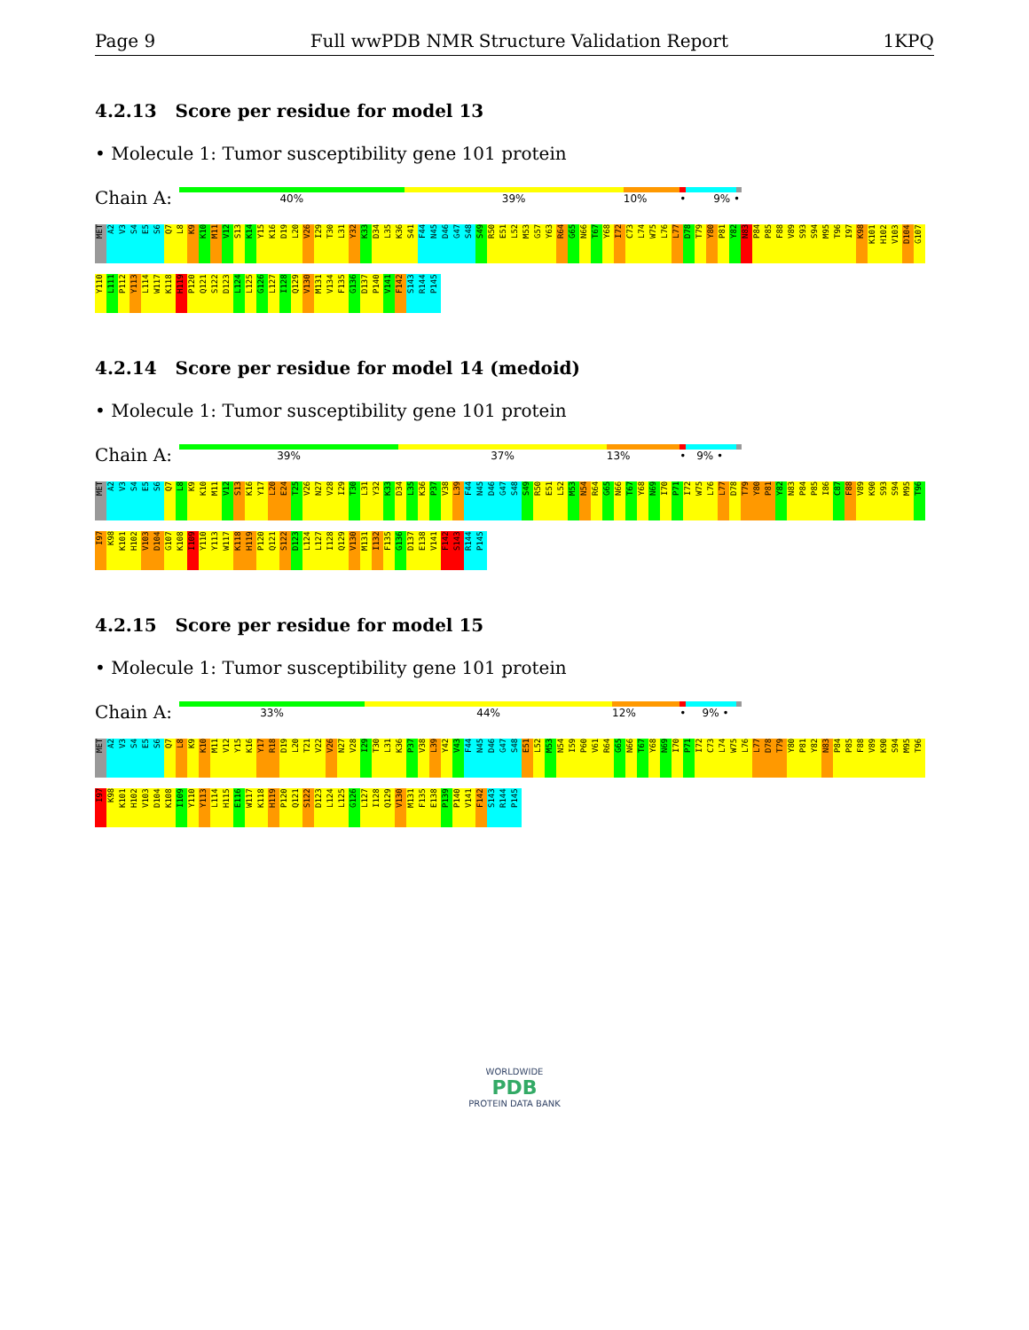Page 9 Full wwPDB NMR Structure Validation Report 1KPQ
4.2.13 Score per residue for model 13
• Molecule 1: Tumor susceptibility gene 101 protein
Chain A:
40% 39% 10% • 9% •
MET A2 V3 S4 E5 S6 Q7 L8 K9 K10 M11 V12 S13 K14 Y15 K16 D19 L20 V26 I29 T30 L31 Y32 K33 D34 L35 K36 S41 F44 N45 D46 G47 S48 S49 R50 E51 L52 M53 G57 Y63 R64 G65 N66 T67 Y68 I72 C73 L74 W75 L76 L77 D78 T79 Y80 P81 Y82 N83 P84 P85 F88 V89 S93 S94 M95 T96 I97 K98 K101 H102 V103 D104 G107 Y110 L111 P112 Y113 L114 W117 K118 H119 P120 Q121 S122 D123 L124 L125 G126 L127 I128 Q129 V130 M131 V134 F135 G136 D137 P140 V141 F142 S143 R144 P145
4.2.14 Score per residue for model 14 (medoid)
• Molecule 1: Tumor susceptibility gene 101 protein
Chain A:
39% 37% 13% • 9% •
MET A2 V3 S4 E5 S6 Q7 L8 K9 K10 M11 V12 S13 K16 Y17 L20 E24 T25 V26 N27 V28 I29 T30 L31 Y32 K33 D34 L35 K36 P37 V38 L39 F44 N45 D46 G47 S48 S49 R50 E51 L52 M53 N54 R64 G65 N66 T67 Y68 N69 I70 P71 I72 W75 L76 L77 D78 T79 Y80 P81 Y82 N83 P84 P85 I86 C87 F88 V89 K90 S93 S94 M95 T96 I97 K98 K101 H102 V103 D104 G107 K108 I109 Y110 Y113 W117 K118 H119 P120 Q121 S122 D123 L124 L127 I128 Q129 V130 M131 I132 F135 G136 D137 E138 V141 F142 S143 R144 P145
4.2.15 Score per residue for model 15
• Molecule 1: Tumor susceptibility gene 101 protein
Chain A:
33% 44% 12% • 9% •
MET A2 V3 S4 E5 S6 Q7 L8 K9 K10 M11 V12 Y15 K16 Y17 R18 D19 L20 T21 V22 V26 N27 V28 I29 T30 L31 K36 P37 V38 L39 Y42 V43 F44 N45 D46 G47 S48 E51 L52 M53 N54 I59 P60 V61 R64 G65 N66 T67 Y68 N69 I70 P71 I72 C73 L74 W75 L76 L77 D78 T79 Y80 P81 Y82 N83 P84 P85 F88 V89 K90 S94 M95 T96 I97 K98 K101 H102 V103 D104 K108 I109 Y110 Y113 L114 H115 E116 W117 K118 H119 P120 Q121 S122 D123 L124 L125 G126 L127 I128 Q129 V130 M131 F135 E138 P139 P140 V141 F142 S143 R144 P145
WORLDWIDE
PDB
PROTEIN DATA BANK